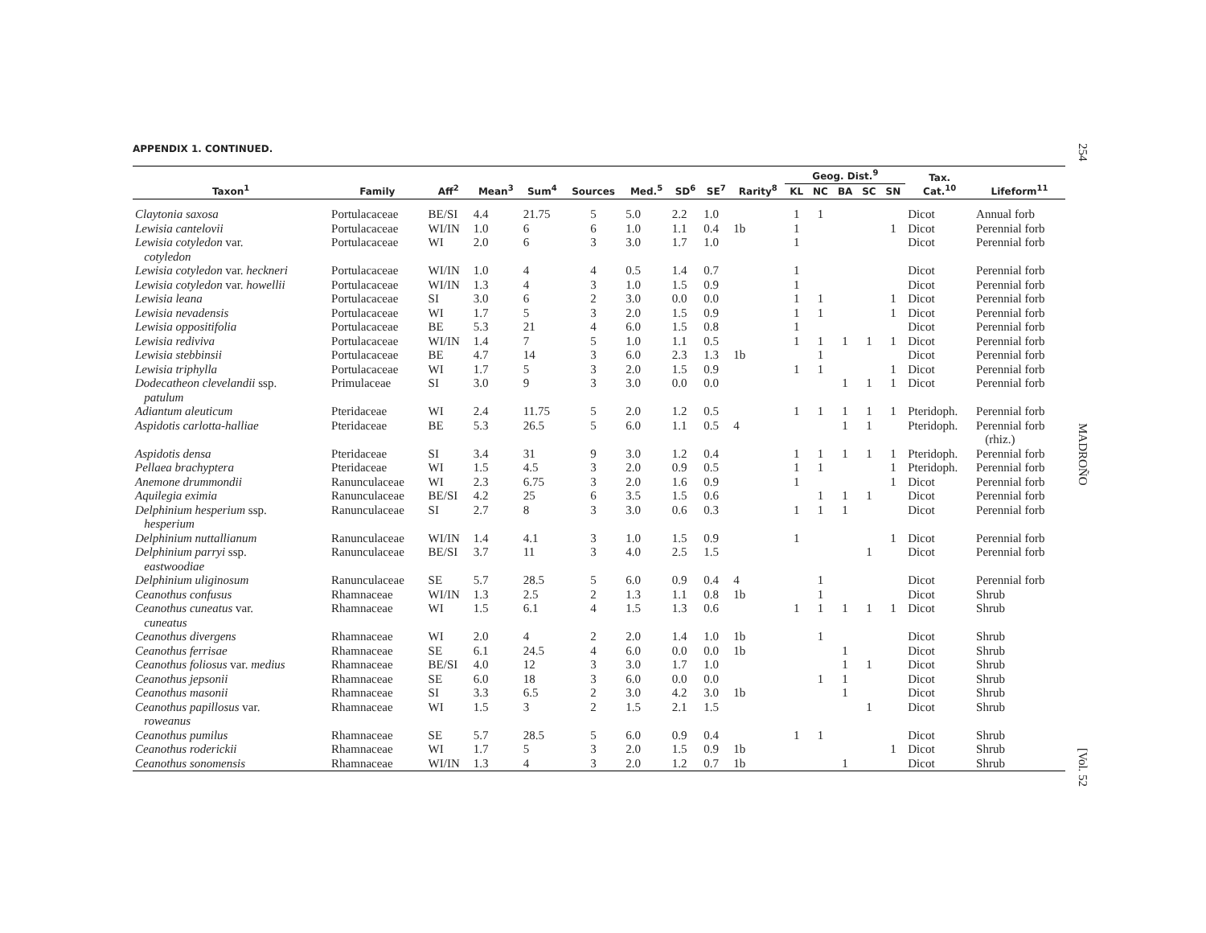APPENDIX 1. CONTINUED.
| Taxon<sup>1</sup> | Family | Aff<sup>2</sup> | Mean<sup>3</sup> | Sum<sup>4</sup> | Sources | Med.<sup>5</sup> | SD<sup>6</sup> | SE<sup>7</sup> | Rarity<sup>8</sup> | Geog. Dist.<sup>9</sup> | | | | | Tax. Cat.<sup>10</sup> | Lifeform<sup>11</sup> |
| --- | --- | --- | --- | --- | --- | --- | --- | --- | --- | --- | --- | --- | --- | --- | --- | --- |
| | | | | | | | | | | KL | NC | BA | SC | SN | | |
| Claytonia saxosa | Portulacaceae | BE/SI | 4.4 | 21.75 | 5 | 5.0 | 2.2 | 1.0 | | 1 | 1 | | | | Dicot | Annual forb |
| Lewisia cantelovii | Portulacaceae | WI/IN | 1.0 | 6 | 6 | 1.0 | 1.1 | 0.4 | 1b | 1 | | | | 1 | Dicot | Perennial forb |
| Lewisia cotyledon var. cotyledon | Portulacaceae | WI | 2.0 | 6 | 3 | 3.0 | 1.7 | 1.0 | | 1 | | | | | Dicot | Perennial forb |
| Lewisia cotyledon var. heckneri | Portulacaceae | WI/IN | 1.0 | 4 | 4 | 0.5 | 1.4 | 0.7 | | 1 | | | | | Dicot | Perennial forb |
| Lewisia cotyledon var. howellii | Portulacaceae | WI/IN | 1.3 | 4 | 3 | 1.0 | 1.5 | 0.9 | | 1 | | | | | Dicot | Perennial forb |
| Lewisia leana | Portulacaceae | SI | 3.0 | 6 | 2 | 3.0 | 0.0 | 0.0 | | 1 | 1 | | | 1 | Dicot | Perennial forb |
| Lewisia nevadensis | Portulacaceae | WI | 1.7 | 5 | 3 | 2.0 | 1.5 | 0.9 | | 1 | 1 | | | 1 | Dicot | Perennial forb |
| Lewisia oppositifolia | Portulacaceae | BE | 5.3 | 21 | 4 | 6.0 | 1.5 | 0.8 | | 1 | | | | | Dicot | Perennial forb |
| Lewisia rediviva | Portulacaceae | WI/IN | 1.4 | 7 | 5 | 1.0 | 1.1 | 0.5 | | 1 | 1 | 1 | 1 | 1 | Dicot | Perennial forb |
| Lewisia stebbinsii | Portulacaceae | BE | 4.7 | 14 | 3 | 6.0 | 2.3 | 1.3 | 1b | | 1 | | | | Dicot | Perennial forb |
| Lewisia triphylla | Portulacaceae | WI | 1.7 | 5 | 3 | 2.0 | 1.5 | 0.9 | | 1 | 1 | | | 1 | Dicot | Perennial forb |
| Dodecatheon clevelandii ssp. patulum | Primulaceae | SI | 3.0 | 9 | 3 | 3.0 | 0.0 | 0.0 | | | | 1 | 1 | 1 | Dicot | Perennial forb |
| Adiantum aleuticum | Pteridaceae | WI | 2.4 | 11.75 | 5 | 2.0 | 1.2 | 0.5 | | 1 | 1 | 1 | 1 | 1 | Pteridoph. | Perennial forb |
| Aspidotis carlotta-halliae | Pteridaceae | BE | 5.3 | 26.5 | 5 | 6.0 | 1.1 | 0.5 | 4 | | | 1 | 1 | | Pteridoph. | Perennial forb (rhiz.) |
| Aspidotis densa | Pteridaceae | SI | 3.4 | 31 | 9 | 3.0 | 1.2 | 0.4 | | 1 | 1 | 1 | 1 | 1 | Pteridoph. | Perennial forb |
| Pellaea brachyptera | Pteridaceae | WI | 1.5 | 4.5 | 3 | 2.0 | 0.9 | 0.5 | | 1 | 1 | | | 1 | Pteridoph. | Perennial forb |
| Anemone drummondii | Ranunculaceae | WI | 2.3 | 6.75 | 3 | 2.0 | 1.6 | 0.9 | | 1 | | | | 1 | Dicot | Perennial forb |
| Aquilegia eximia | Ranunculaceae | BE/SI | 4.2 | 25 | 6 | 3.5 | 1.5 | 0.6 | | | 1 | 1 | 1 | | Dicot | Perennial forb |
| Delphinium hesperium ssp. hesperium | Ranunculaceae | SI | 2.7 | 8 | 3 | 3.0 | 0.6 | 0.3 | | 1 | 1 | 1 | | | Dicot | Perennial forb |
| Delphinium nuttallianum | Ranunculaceae | WI/IN | 1.4 | 4.1 | 3 | 1.0 | 1.5 | 0.9 | | 1 | | | | 1 | Dicot | Perennial forb |
| Delphinium parryi ssp. eastwoodiae | Ranunculaceae | BE/SI | 3.7 | 11 | 3 | 4.0 | 2.5 | 1.5 | | | | | 1 | | Dicot | Perennial forb |
| Delphinium uliginosum | Ranunculaceae | SE | 5.7 | 28.5 | 5 | 6.0 | 0.9 | 0.4 | 4 | | 1 | | | | Dicot | Perennial forb |
| Ceanothus confusus | Rhamnaceae | WI/IN | 1.3 | 2.5 | 2 | 1.3 | 1.1 | 0.8 | 1b | | 1 | | | | Dicot | Shrub |
| Ceanothus cuneatus var. cuneatus | Rhamnaceae | WI | 1.5 | 6.1 | 4 | 1.5 | 1.3 | 0.6 | | 1 | 1 | 1 | 1 | 1 | Dicot | Shrub |
| Ceanothus divergens | Rhamnaceae | WI | 2.0 | 4 | 2 | 2.0 | 1.4 | 1.0 | 1b | | 1 | | | | Dicot | Shrub |
| Ceanothus ferrisae | Rhamnaceae | SE | 6.1 | 24.5 | 4 | 6.0 | 0.0 | 0.0 | 1b | | | 1 | | | Dicot | Shrub |
| Ceanothus foliosus var. medius | Rhamnaceae | BE/SI | 4.0 | 12 | 3 | 3.0 | 1.7 | 1.0 | | | | 1 | 1 | | Dicot | Shrub |
| Ceanothus jepsonii | Rhamnaceae | SE | 6.0 | 18 | 3 | 6.0 | 0.0 | 0.0 | | | 1 | 1 | | | Dicot | Shrub |
| Ceanothus masonii | Rhamnaceae | SI | 3.3 | 6.5 | 2 | 3.0 | 4.2 | 3.0 | 1b | | | 1 | | | Dicot | Shrub |
| Ceanothus papillosus var. roweanus | Rhamnaceae | WI | 1.5 | 3 | 2 | 1.5 | 2.1 | 1.5 | | | | | 1 | | Dicot | Shrub |
| Ceanothus pumilus | Rhamnaceae | SE | 5.7 | 28.5 | 5 | 6.0 | 0.9 | 0.4 | | 1 | 1 | | | | Dicot | Shrub |
| Ceanothus roderickii | Rhamnaceae | WI | 1.7 | 5 | 3 | 2.0 | 1.5 | 0.9 | 1b | | | | | 1 | Dicot | Shrub |
| Ceanothus sonomensis | Rhamnaceae | WI/IN | 1.3 | 4 | 3 | 2.0 | 1.2 | 0.7 | 1b | | | 1 | | | Dicot | Shrub |
254 MADROÑO [Vol. 52